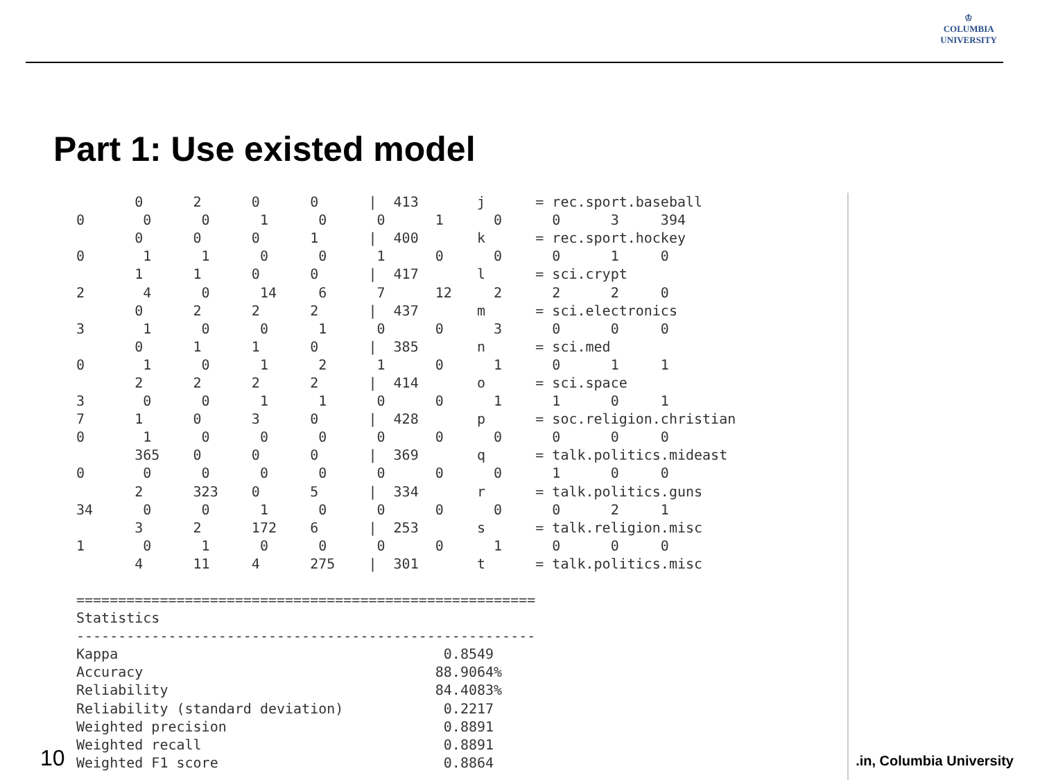♔
COLUMBIA
UNIVERSITY
Part 1: Use existed model
| 0 2 0 0 / 413 j = rec.sport.baseball |
| 0 0 0 1 0 0 1 0 0 3 394 |
| 0 0 0 1 / 400 k = rec.sport.hockey |
| 0 1 1 0 0 1 0 0 0 1 0 |
| 1 1 0 0 / 417 l = sci.crypt |
| 2 4 0 14 6 7 12 2 2 2 0 |
| 0 2 2 2 / 437 m = sci.electronics |
| 3 1 0 0 1 0 0 3 0 0 0 |
| 0 1 1 0 / 385 n = sci.med |
| 0 1 0 1 2 1 0 1 0 1 1 |
| 2 2 2 2 / 414 o = sci.space |
| 3 0 0 1 1 0 0 1 1 0 1 |
| 7 1 0 3 0 / 428 p = soc.religion.christian |
| 0 1 0 0 0 0 0 0 0 0 0 |
| 365 0 0 0 / 369 q = talk.politics.mideast |
| 0 0 0 0 0 0 0 0 1 0 0 |
| 2 323 0 5 / 334 r = talk.politics.guns |
| 34 0 0 1 0 0 0 0 0 2 1 |
| 3 2 172 6 / 253 s = talk.religion.misc |
| 1 0 1 0 0 0 0 1 0 0 0 |
| 4 11 4 275 / 301 t = talk.politics.misc |
| ======================================================= |
| Statistics |
| ------------------------------------------------------- |
| Kappa 0.8549 |
| Accuracy 88.9064% |
| Reliability 84.4083% |
| Reliability (standard deviation) 0.2217 |
| Weighted precision 0.8891 |
| Weighted recall 0.8891 |
| Weighted F1 score 0.8864 |
10 .in, Columbia University